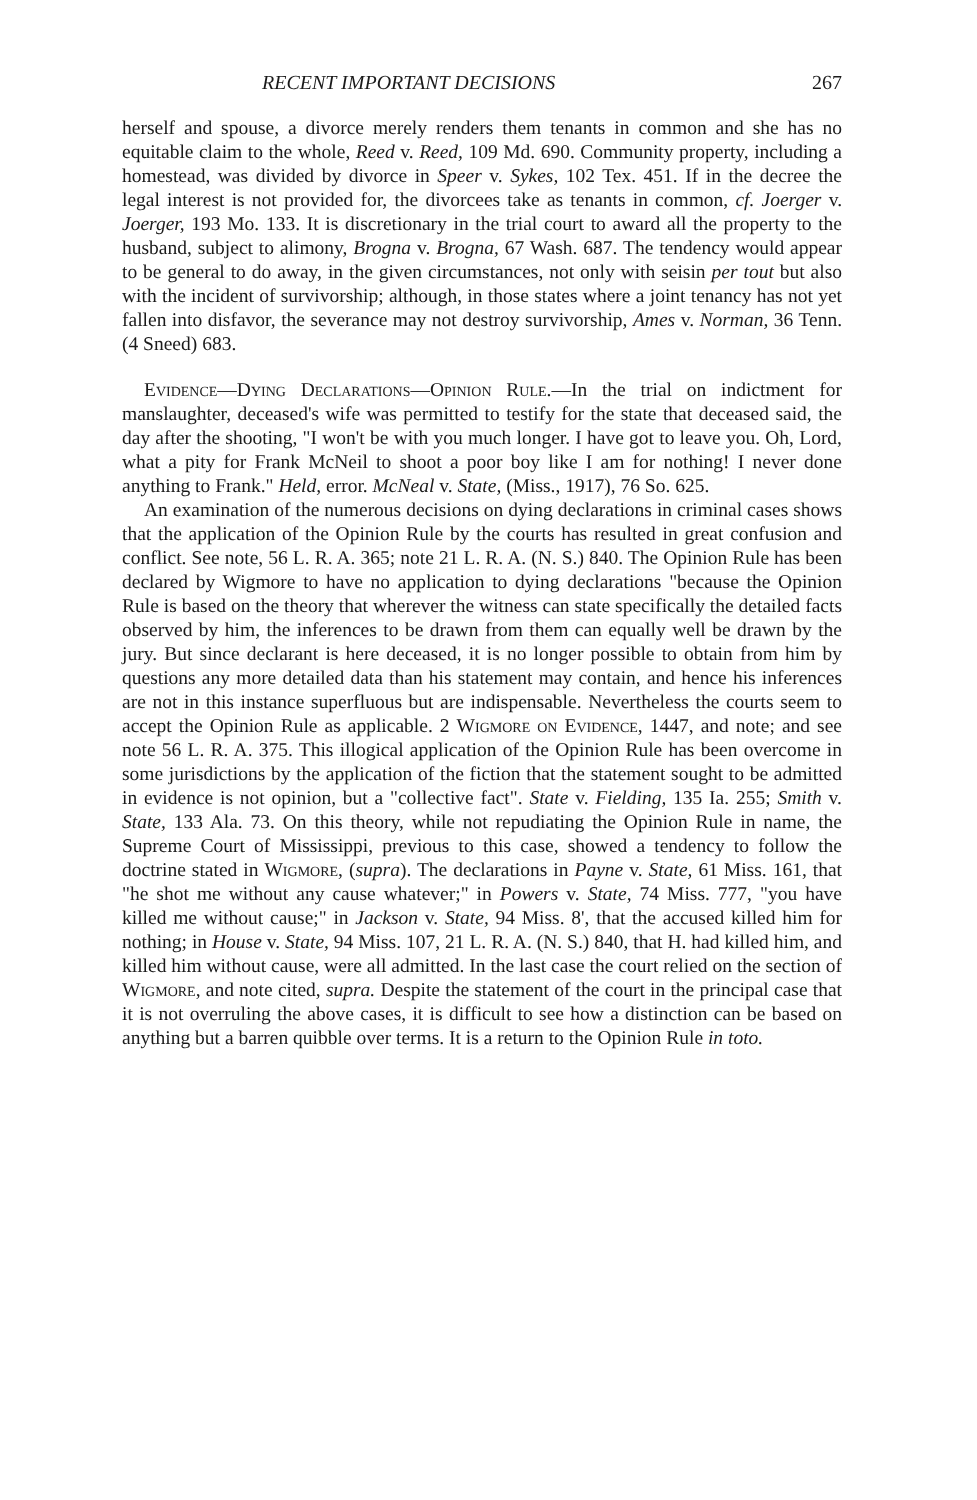RECENT IMPORTANT DECISIONS 267
herself and spouse, a divorce merely renders them tenants in common and she has no equitable claim to the whole, Reed v. Reed, 109 Md. 690. Community property, including a homestead, was divided by divorce in Speer v. Sykes, 102 Tex. 451. If in the decree the legal interest is not provided for, the divorcees take as tenants in common, cf. Joerger v. Joerger, 193 Mo. 133. It is discretionary in the trial court to award all the property to the husband, subject to alimony, Brogna v. Brogna, 67 Wash. 687. The tendency would appear to be general to do away, in the given circumstances, not only with seisin per tout but also with the incident of survivorship; although, in those states where a joint tenancy has not yet fallen into disfavor, the severance may not destroy survivorship, Ames v. Norman, 36 Tenn. (4 Sneed) 683.
Evidence—Dying Declarations—Opinion Rule.—In the trial on indictment for manslaughter, deceased's wife was permitted to testify for the state that deceased said, the day after the shooting, "I won't be with you much longer. I have got to leave you. Oh, Lord, what a pity for Frank McNeil to shoot a poor boy like I am for nothing! I never done anything to Frank." Held, error. McNeal v. State, (Miss., 1917), 76 So. 625.
An examination of the numerous decisions on dying declarations in criminal cases shows that the application of the Opinion Rule by the courts has resulted in great confusion and conflict. See note, 56 L. R. A. 365; note 21 L. R. A. (N. S.) 840. The Opinion Rule has been declared by Wigmore to have no application to dying declarations "because the Opinion Rule is based on the theory that wherever the witness can state specifically the detailed facts observed by him, the inferences to be drawn from them can equally well be drawn by the jury. But since declarant is here deceased, it is no longer possible to obtain from him by questions any more detailed data than his statement may contain, and hence his inferences are not in this instance superfluous but are indispensable. Nevertheless the courts seem to accept the Opinion Rule as applicable. 2 Wigmore on Evidence, 1447, and note; and see note 56 L. R. A. 375. This illogical application of the Opinion Rule has been overcome in some jurisdictions by the application of the fiction that the statement sought to be admitted in evidence is not opinion, but a "collective fact". State v. Fielding, 135 Ia. 255; Smith v. State, 133 Ala. 73. On this theory, while not repudiating the Opinion Rule in name, the Supreme Court of Mississippi, previous to this case, showed a tendency to follow the doctrine stated in Wigmore, (supra). The declarations in Payne v. State, 61 Miss. 161, that "he shot me without any cause whatever;" in Powers v. State, 74 Miss. 777, "you have killed me without cause;" in Jackson v. State, 94 Miss. 8', that the accused killed him for nothing; in House v. State, 94 Miss. 107, 21 L. R. A. (N. S.) 840, that H. had killed him, and killed him without cause, were all admitted. In the last case the court relied on the section of Wigmore, and note cited, supra. Despite the statement of the court in the principal case that it is not overruling the above cases, it is difficult to see how a distinction can be based on anything but a barren quibble over terms. It is a return to the Opinion Rule in toto.